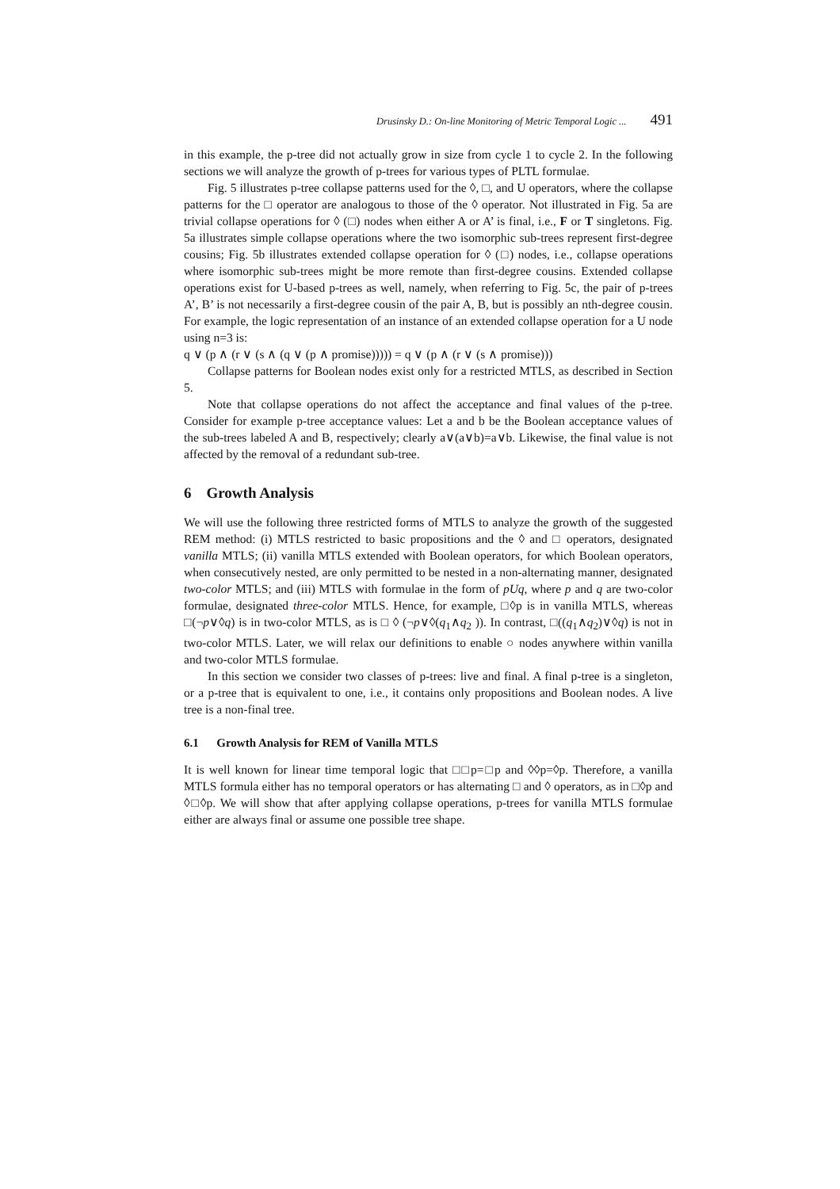Drusinsky D.: On-line Monitoring of Metric Temporal Logic ... 491
in this example, the p-tree did not actually grow in size from cycle 1 to cycle 2. In the following sections we will analyze the growth of p-trees for various types of PLTL formulae.
Fig. 5 illustrates p-tree collapse patterns used for the ◊, □, and U operators, where the collapse patterns for the □ operator are analogous to those of the ◊ operator. Not illustrated in Fig. 5a are trivial collapse operations for ◊ (□) nodes when either A or A’ is final, i.e., F or T singletons. Fig. 5a illustrates simple collapse operations where the two isomorphic sub-trees represent first-degree cousins; Fig. 5b illustrates extended collapse operation for ◊ (□) nodes, i.e., collapse operations where isomorphic sub-trees might be more remote than first-degree cousins. Extended collapse operations exist for U-based p-trees as well, namely, when referring to Fig. 5c, the pair of p-trees A’, B’ is not necessarily a first-degree cousin of the pair A, B, but is possibly an nth-degree cousin. For example, the logic representation of an instance of an extended collapse operation for a U node using n=3 is:
q ∨ (p ∧ (r ∨ (s ∧ (q ∨ (p ∧ promise))))) = q ∨ (p ∧ (r ∨ (s ∧ promise)))
Collapse patterns for Boolean nodes exist only for a restricted MTLS, as described in Section 5.
Note that collapse operations do not affect the acceptance and final values of the p-tree. Consider for example p-tree acceptance values: Let a and b be the Boolean acceptance values of the sub-trees labeled A and B, respectively; clearly a∨(a∨b)=a∨b. Likewise, the final value is not affected by the removal of a redundant sub-tree.
6 Growth Analysis
We will use the following three restricted forms of MTLS to analyze the growth of the suggested REM method: (i) MTLS restricted to basic propositions and the ◊ and □ operators, designated vanilla MTLS; (ii) vanilla MTLS extended with Boolean operators, for which Boolean operators, when consecutively nested, are only permitted to be nested in a non-alternating manner, designated two-color MTLS; and (iii) MTLS with formulae in the form of pUq, where p and q are two-color formulae, designated three-color MTLS. Hence, for example, □◊p is in vanilla MTLS, whereas □(¬p∨◊q) is in two-color MTLS, as is □ ◊ (¬p∨◊(q<sub>1</sub>∧q<sub>2</sub> )). In contrast, □((q<sub>1</sub>∧q<sub>2</sub>)∨◊q) is not in two-color MTLS. Later, we will relax our definitions to enable ○ nodes anywhere within vanilla and two-color MTLS formulae.
In this section we consider two classes of p-trees: live and final. A final p-tree is a singleton, or a p-tree that is equivalent to one, i.e., it contains only propositions and Boolean nodes. A live tree is a non-final tree.
6.1 Growth Analysis for REM of Vanilla MTLS
It is well known for linear time temporal logic that □□p=□p and ◊◊p=◊p. Therefore, a vanilla MTLS formula either has no temporal operators or has alternating □ and ◊ operators, as in □◊p and ◊□◊p. We will show that after applying collapse operations, p-trees for vanilla MTLS formulae either are always final or assume one possible tree shape.